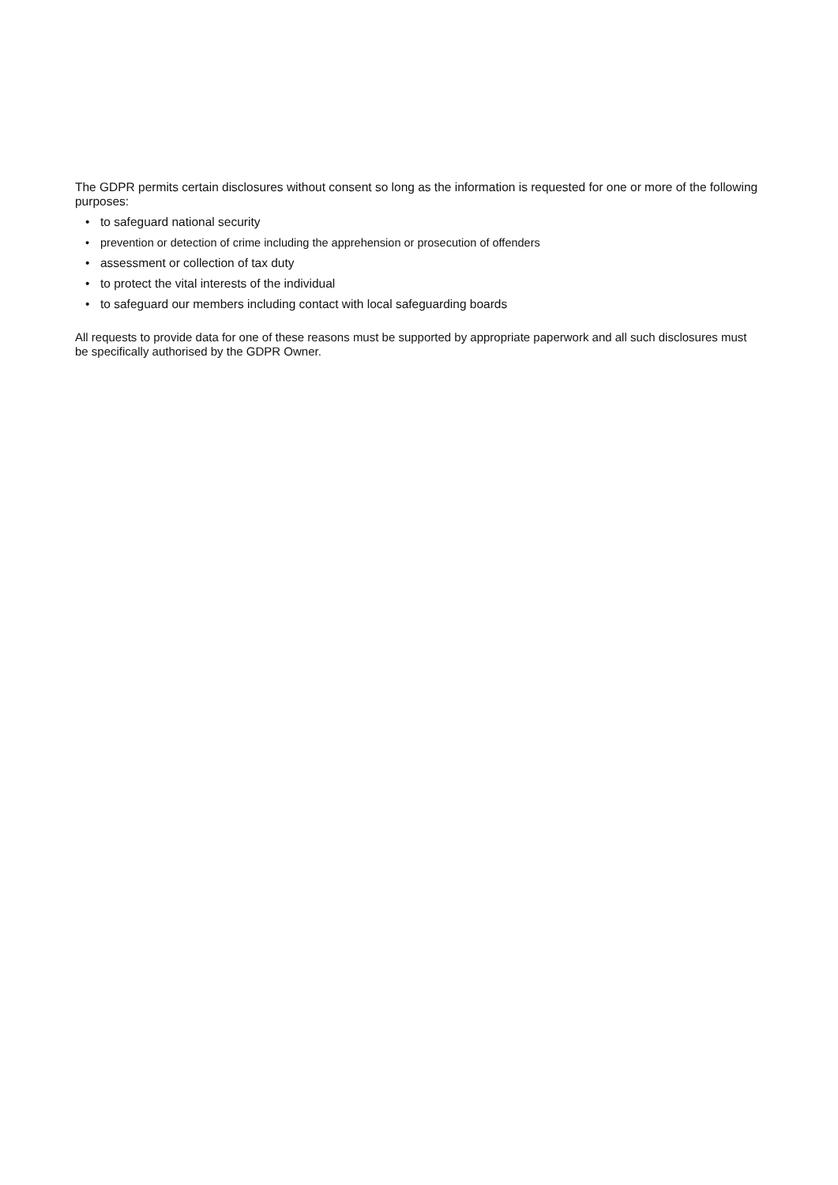The GDPR permits certain disclosures without consent so long as the information is requested for one or more of the following purposes:
• to safeguard national security
• prevention or detection of crime including the apprehension or prosecution of offenders
• assessment or collection of tax duty
• to protect the vital interests of the individual
• to safeguard our members including contact with local safeguarding boards
All requests to provide data for one of these reasons must be supported by appropriate paperwork and all such disclosures must be specifically authorised by the GDPR Owner.